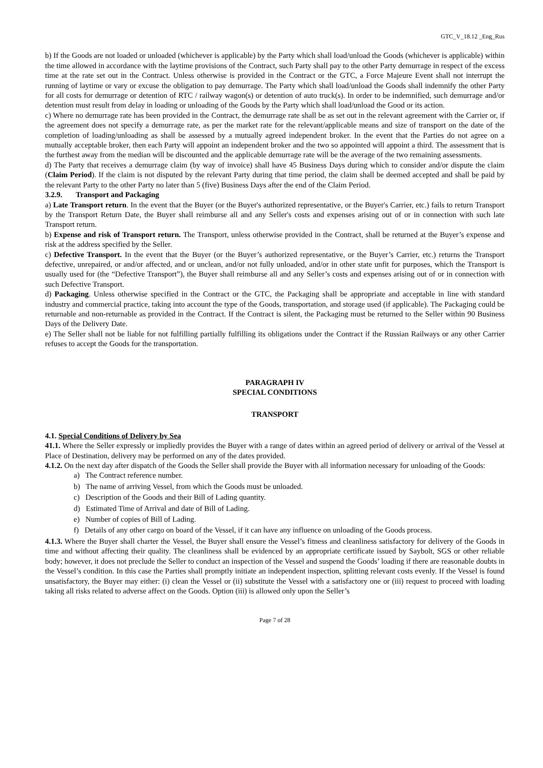GTC_V_18.12 _Eng_Rus
b) If the Goods are not loaded or unloaded (whichever is applicable) by the Party which shall load/unload the Goods (whichever is applicable) within the time allowed in accordance with the laytime provisions of the Contract, such Party shall pay to the other Party demurrage in respect of the excess time at the rate set out in the Contract. Unless otherwise is provided in the Contract or the GTC, a Force Majeure Event shall not interrupt the running of laytime or vary or excuse the obligation to pay demurrage. The Party which shall load/unload the Goods shall indemnify the other Party for all costs for demurrage or detention of RTC / railway wagon(s) or detention of auto truck(s). In order to be indemnified, such demurrage and/or detention must result from delay in loading or unloading of the Goods by the Party which shall load/unload the Good or its action.
c) Where no demurrage rate has been provided in the Contract, the demurrage rate shall be as set out in the relevant agreement with the Carrier or, if the agreement does not specify a demurrage rate, as per the market rate for the relevant/applicable means and size of transport on the date of the completion of loading/unloading as shall be assessed by a mutually agreed independent broker. In the event that the Parties do not agree on a mutually acceptable broker, then each Party will appoint an independent broker and the two so appointed will appoint a third. The assessment that is the furthest away from the median will be discounted and the applicable demurrage rate will be the average of the two remaining assessments.
d) The Party that receives a demurrage claim (by way of invoice) shall have 45 Business Days during which to consider and/or dispute the claim (Claim Period). If the claim is not disputed by the relevant Party during that time period, the claim shall be deemed accepted and shall be paid by the relevant Party to the other Party no later than 5 (five) Business Days after the end of the Claim Period.
3.2.9. Transport and Packaging
a) Late Transport return. In the event that the Buyer (or the Buyer's authorized representative, or the Buyer's Carrier, etc.) fails to return Transport by the Transport Return Date, the Buyer shall reimburse all and any Seller's costs and expenses arising out of or in connection with such late Transport return.
b) Expense and risk of Transport return. The Transport, unless otherwise provided in the Contract, shall be returned at the Buyer’s expense and risk at the address specified by the Seller.
c) Defective Transport. In the event that the Buyer (or the Buyer’s authorized representative, or the Buyer’s Carrier, etc.) returns the Transport defective, unrepaired, or and/or affected, and or unclean, and/or not fully unloaded, and/or in other state unfit for purposes, which the Transport is usually used for (the “Defective Transport”), the Buyer shall reimburse all and any Seller’s costs and expenses arising out of or in connection with such Defective Transport.
d) Packaging. Unless otherwise specified in the Contract or the GTC, the Packaging shall be appropriate and acceptable in line with standard industry and commercial practice, taking into account the type of the Goods, transportation, and storage used (if applicable). The Packaging could be returnable and non-returnable as provided in the Contract. If the Contract is silent, the Packaging must be returned to the Seller within 90 Business Days of the Delivery Date.
e) The Seller shall not be liable for not fulfilling partially fulfilling its obligations under the Contract if the Russian Railways or any other Carrier refuses to accept the Goods for the transportation.
PARAGRAPH IV
SPECIAL CONDITIONS
TRANSPORT
4.1. Special Conditions of Delivery by Sea
41.1. Where the Seller expressly or impliedly provides the Buyer with a range of dates within an agreed period of delivery or arrival of the Vessel at Place of Destination, delivery may be performed on any of the dates provided.
4.1.2. On the next day after dispatch of the Goods the Seller shall provide the Buyer with all information necessary for unloading of the Goods:
a) The Contract reference number.
b) The name of arriving Vessel, from which the Goods must be unloaded.
c) Description of the Goods and their Bill of Lading quantity.
d) Estimated Time of Arrival and date of Bill of Lading.
e) Number of copies of Bill of Lading.
f) Details of any other cargo on board of the Vessel, if it can have any influence on unloading of the Goods process.
4.1.3. Where the Buyer shall charter the Vessel, the Buyer shall ensure the Vessel’s fitness and cleanliness satisfactory for delivery of the Goods in time and without affecting their quality. The cleanliness shall be evidenced by an appropriate certificate issued by Saybolt, SGS or other reliable body; however, it does not preclude the Seller to conduct an inspection of the Vessel and suspend the Goods’ loading if there are reasonable doubts in the Vessel’s condition. In this case the Parties shall promptly initiate an independent inspection, splitting relevant costs evenly. If the Vessel is found unsatisfactory, the Buyer may either: (i) clean the Vessel or (ii) substitute the Vessel with a satisfactory one or (iii) request to proceed with loading taking all risks related to adverse affect on the Goods. Option (iii) is allowed only upon the Seller’s
Page 7 of 28